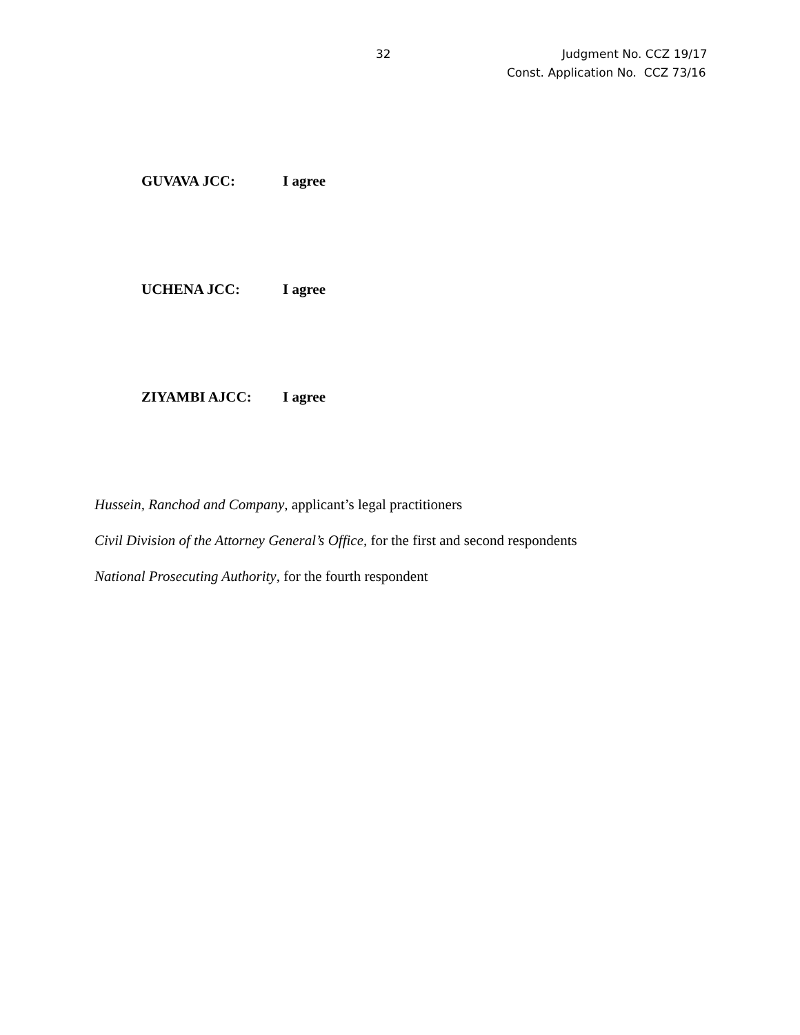32 Judgment No. CCZ 19/17
Const. Application No. CCZ 73/16
GUVAVA JCC: I agree
UCHENA JCC: I agree
ZIYAMBI AJCC: I agree
Hussein, Ranchod and Company, applicant’s legal practitioners
Civil Division of the Attorney General’s Office, for the first and second respondents
National Prosecuting Authority, for the fourth respondent